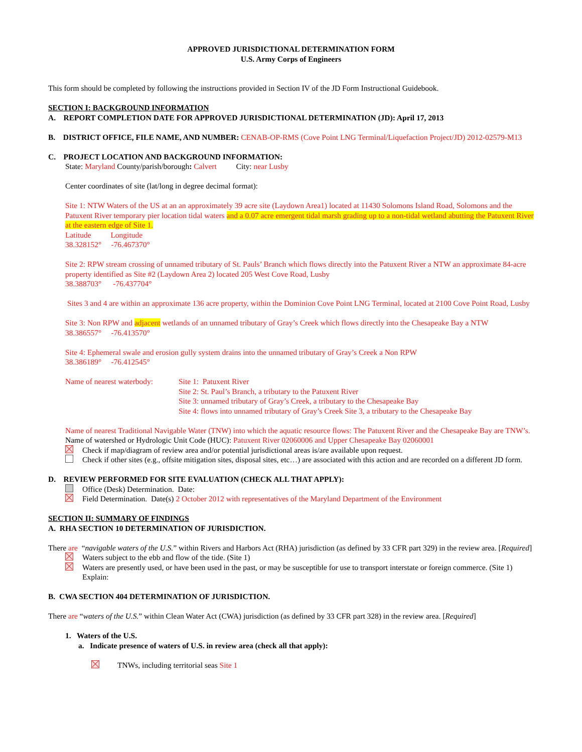APPROVED JURISDICTIONAL DETERMINATION FORM
U.S. Army Corps of Engineers
This form should be completed by following the instructions provided in Section IV of the JD Form Instructional Guidebook.
SECTION I: BACKGROUND INFORMATION
A. REPORT COMPLETION DATE FOR APPROVED JURISDICTIONAL DETERMINATION (JD): April 17, 2013
B. DISTRICT OFFICE, FILE NAME, AND NUMBER: CENAB-OP-RMS (Cove Point LNG Terminal/Liquefaction Project/JD) 2012-02579-M13
C. PROJECT LOCATION AND BACKGROUND INFORMATION:
State: Maryland County/parish/borough: Calvert City: near Lusby
Center coordinates of site (lat/long in degree decimal format):
Site 1: NTW Waters of the US at an an approximately 39 acre site (Laydown Area1) located at 11430 Solomons Island Road, Solomons and the Patuxent River temporary pier location tidal waters and a 0.07 acre emergent tidal marsh grading up to a non-tidal wetland abutting the Patuxent River at the eastern edge of Site 1.
Latitude Longitude
38.328152° -76.467370°
Site 2: RPW stream crossing of unnamed tributary of St. Pauls’ Branch which flows directly into the Patuxent River a NTW an approximate 84-acre property identified as Site #2 (Laydown Area 2) located 205 West Cove Road, Lusby
38.388703° -76.437704°
Sites 3 and 4 are within an approximate 136 acre property, within the Dominion Cove Point LNG Terminal, located at 2100 Cove Point Road, Lusby
Site 3: Non RPW and adjacent wetlands of an unnamed tributary of Gray’s Creek which flows directly into the Chesapeake Bay a NTW
38.386557° -76.413570°
Site 4: Ephemeral swale and erosion gully system drains into the unnamed tributary of Gray’s Creek a Non RPW
38.386189° -76.412545°
Name of nearest waterbody:
Site 1: Patuxent River
Site 2: St. Paul’s Branch, a tributary to the Patuxent River
Site 3: unnamed tributary of Gray’s Creek, a tributary to the Chesapeake Bay
Site 4: flows into unnamed tributary of Gray’s Creek Site 3, a tributary to the Chesapeake Bay
Name of nearest Traditional Navigable Water (TNW) into which the aquatic resource flows: The Patuxent River and the Chesapeake Bay are TNW’s.
Name of watershed or Hydrologic Unit Code (HUC): Patuxent River 02060006 and Upper Chesapeake Bay 02060001
Check if map/diagram of review area and/or potential jurisdictional areas is/are available upon request.
Check if other sites (e.g., offsite mitigation sites, disposal sites, etc…) are associated with this action and are recorded on a different JD form.
D. REVIEW PERFORMED FOR SITE EVALUATION (CHECK ALL THAT APPLY):
Office (Desk) Determination. Date:
Field Determination. Date(s) 2 October 2012 with representatives of the Maryland Department of the Environment
SECTION II: SUMMARY OF FINDINGS
A. RHA SECTION 10 DETERMINATION OF JURISDICTION.
There are “navigable waters of the U.S.” within Rivers and Harbors Act (RHA) jurisdiction (as defined by 33 CFR part 329) in the review area. [Required]
Waters subject to the ebb and flow of the tide. (Site 1)
Waters are presently used, or have been used in the past, or may be susceptible for use to transport interstate or foreign commerce. (Site 1) Explain:
B. CWA SECTION 404 DETERMINATION OF JURISDICTION.
There are “waters of the U.S.” within Clean Water Act (CWA) jurisdiction (as defined by 33 CFR part 328) in the review area. [Required]
1. Waters of the U.S.
a. Indicate presence of waters of U.S. in review area (check all that apply):
TNWs, including territorial seas Site 1